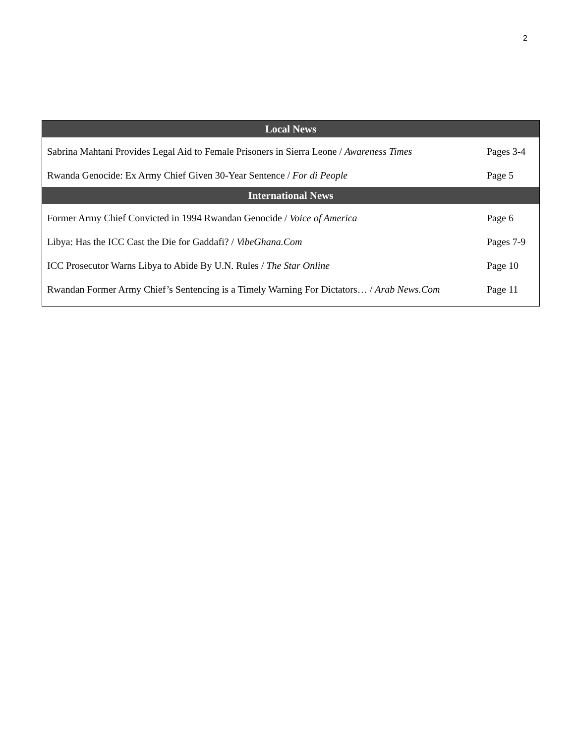2
| Local News | |
| --- | --- |
| Sabrina Mahtani Provides Legal Aid to Female Prisoners in Sierra Leone / Awareness Times | Pages 3-4 |
| Rwanda Genocide: Ex Army Chief Given 30-Year Sentence / For di People | Page 5 |
| International News | |
| Former Army Chief Convicted in 1994 Rwandan Genocide / Voice of America | Page 6 |
| Libya: Has the ICC Cast the Die for Gaddafi? / VibeGhana.Com | Pages 7-9 |
| ICC Prosecutor Warns Libya to Abide By U.N. Rules / The Star Online | Page 10 |
| Rwandan Former Army Chief’s Sentencing is a Timely Warning For Dictators… / Arab News.Com | Page 11 |